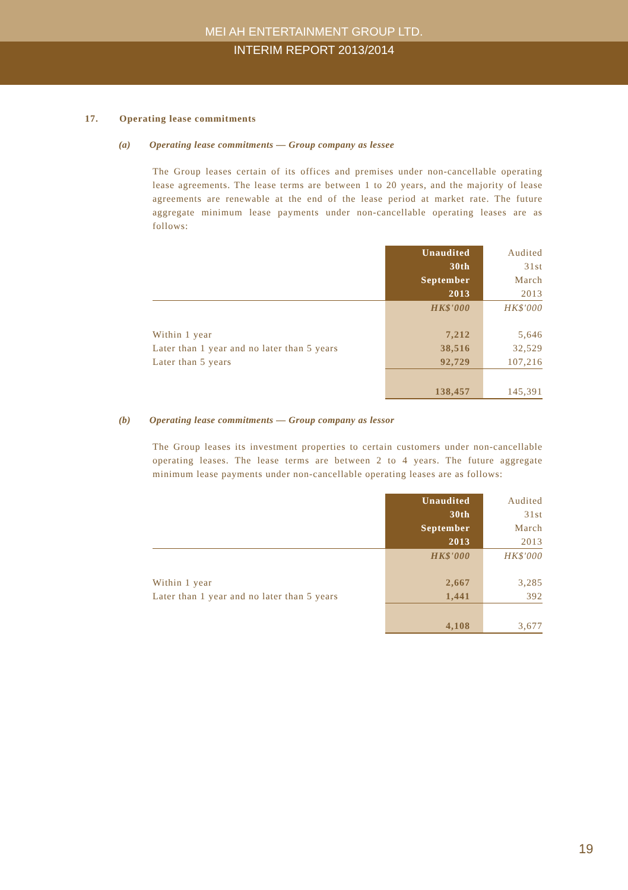MEI AH ENTERTAINMENT GROUP LTD.
INTERIM REPORT 2013/2014
17. Operating lease commitments
(a) Operating lease commitments — Group company as lessee
The Group leases certain of its offices and premises under non-cancellable operating lease agreements. The lease terms are between 1 to 20 years, and the majority of lease agreements are renewable at the end of the lease period at market rate. The future aggregate minimum lease payments under non-cancellable operating leases are as follows:
| | Unaudited 30th September 2013 | Audited 31st March 2013 |
| --- | --- | --- |
| | HK$'000 | HK$'000 |
| Within 1 year | 7,212 | 5,646 |
| Later than 1 year and no later than 5 years | 38,516 | 32,529 |
| Later than 5 years | 92,729 | 107,216 |
| | 138,457 | 145,391 |
(b) Operating lease commitments — Group company as lessor
The Group leases its investment properties to certain customers under non-cancellable operating leases. The lease terms are between 2 to 4 years. The future aggregate minimum lease payments under non-cancellable operating leases are as follows:
| | Unaudited 30th September 2013 | Audited 31st March 2013 |
| --- | --- | --- |
| | HK$'000 | HK$'000 |
| Within 1 year | 2,667 | 3,285 |
| Later than 1 year and no later than 5 years | 1,441 | 392 |
| | 4,108 | 3,677 |
19